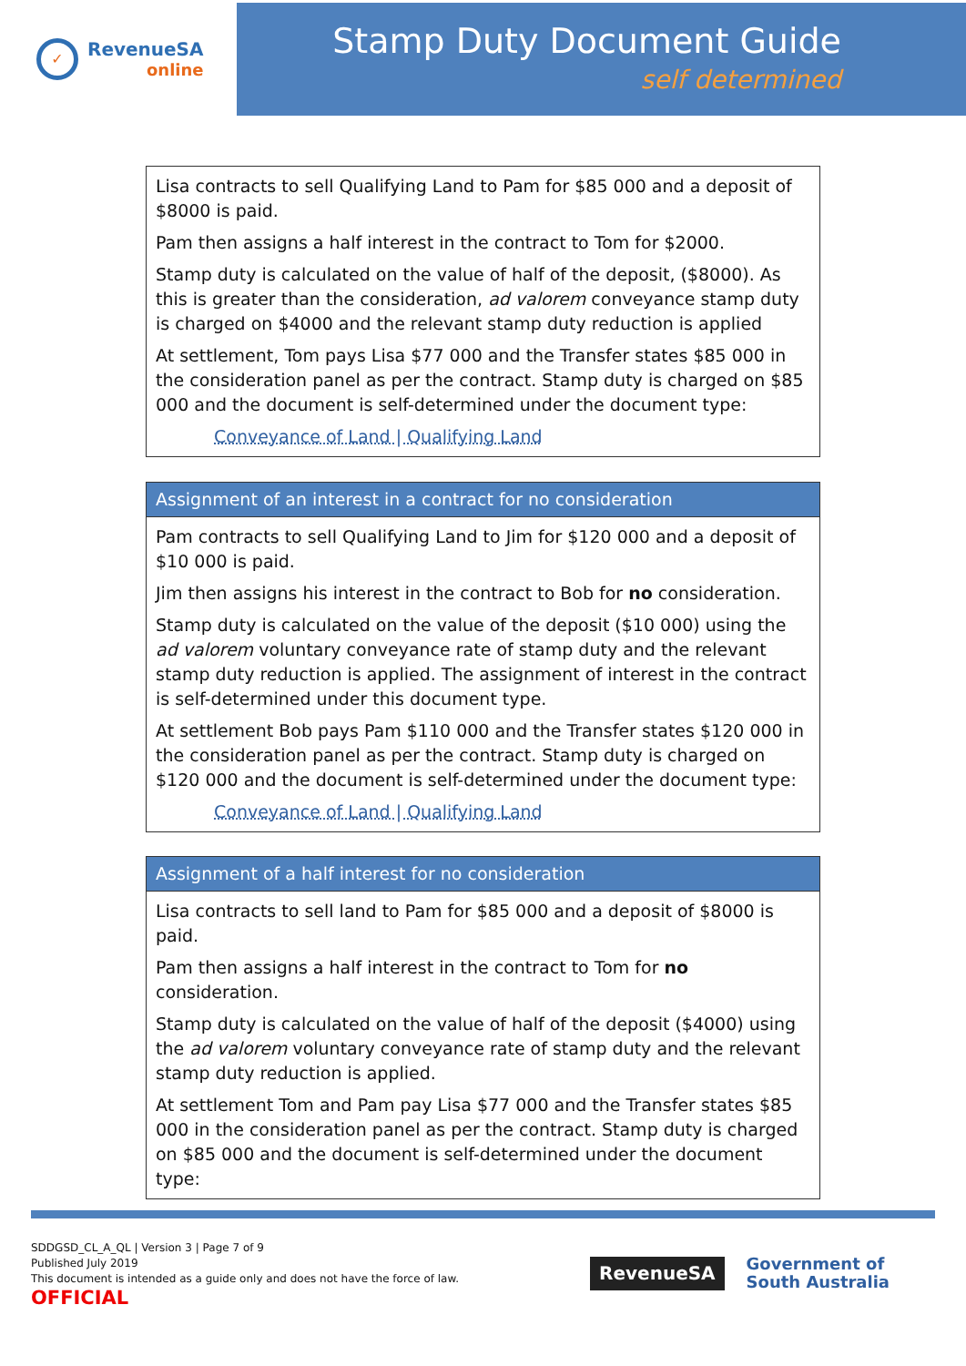✓
RevenueSA
online
Stamp Duty Document Guide
self determined
Lisa contracts to sell Qualifying Land to Pam for $85 000 and a deposit of $8000 is paid.
Pam then assigns a half interest in the contract to Tom for $2000.
Stamp duty is calculated on the value of half of the deposit, ($8000). As this is greater than the consideration, ad valorem conveyance stamp duty is charged on $4000 and the relevant stamp duty reduction is applied
At settlement, Tom pays Lisa $77 000 and the Transfer states $85 000 in the consideration panel as per the contract. Stamp duty is charged on $85 000 and the document is self-determined under the document type:
Conveyance of Land | Qualifying Land
Assignment of an interest in a contract for no consideration
Pam contracts to sell Qualifying Land to Jim for $120 000 and a deposit of $10 000 is paid.
Jim then assigns his interest in the contract to Bob for no consideration.
Stamp duty is calculated on the value of the deposit ($10 000) using the ad valorem voluntary conveyance rate of stamp duty and the relevant stamp duty reduction is applied. The assignment of interest in the contract is self-determined under this document type.
At settlement Bob pays Pam $110 000 and the Transfer states $120 000 in the consideration panel as per the contract. Stamp duty is charged on $120 000 and the document is self-determined under the document type:
Conveyance of Land | Qualifying Land
Assignment of a half interest for no consideration
Lisa contracts to sell land to Pam for $85 000 and a deposit of $8000 is paid.
Pam then assigns a half interest in the contract to Tom for no consideration.
Stamp duty is calculated on the value of half of the deposit ($4000) using the ad valorem voluntary conveyance rate of stamp duty and the relevant stamp duty reduction is applied.
At settlement Tom and Pam pay Lisa $77 000 and the Transfer states $85 000 in the consideration panel as per the contract. Stamp duty is charged on $85 000 and the document is self-determined under the document type:
SDDGSD_CL_A_QL | Version 3 | Page 7 of 9
Published July 2019
This document is intended as a guide only and does not have the force of law.
OFFICIAL
RevenueSA
Government of
South Australia